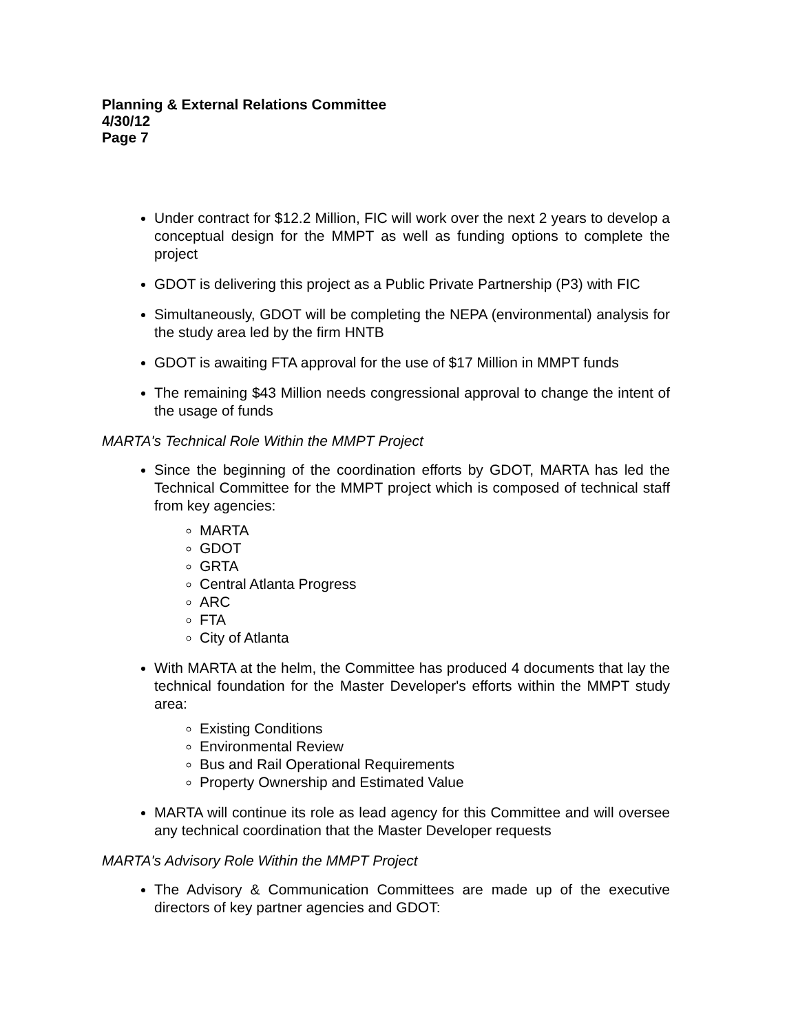Planning & External Relations Committee
4/30/12
Page 7
Under contract for $12.2 Million, FIC will work over the next 2 years to develop a conceptual design for the MMPT as well as funding options to complete the project
GDOT is delivering this project as a Public Private Partnership (P3) with FIC
Simultaneously, GDOT will be completing the NEPA (environmental) analysis for the study area led by the firm HNTB
GDOT is awaiting FTA approval for the use of $17 Million in MMPT funds
The remaining $43 Million needs congressional approval to change the intent of the usage of funds
MARTA's Technical Role Within the MMPT Project
Since the beginning of the coordination efforts by GDOT, MARTA has led the Technical Committee for the MMPT project which is composed of technical staff from key agencies:
MARTA
GDOT
GRTA
Central Atlanta Progress
ARC
FTA
City of Atlanta
With MARTA at the helm, the Committee has produced 4 documents that lay the technical foundation for the Master Developer's efforts within the MMPT study area:
Existing Conditions
Environmental Review
Bus and Rail Operational Requirements
Property Ownership and Estimated Value
MARTA will continue its role as lead agency for this Committee and will oversee any technical coordination that the Master Developer requests
MARTA's Advisory Role Within the MMPT Project
The Advisory & Communication Committees are made up of the executive directors of key partner agencies and GDOT: